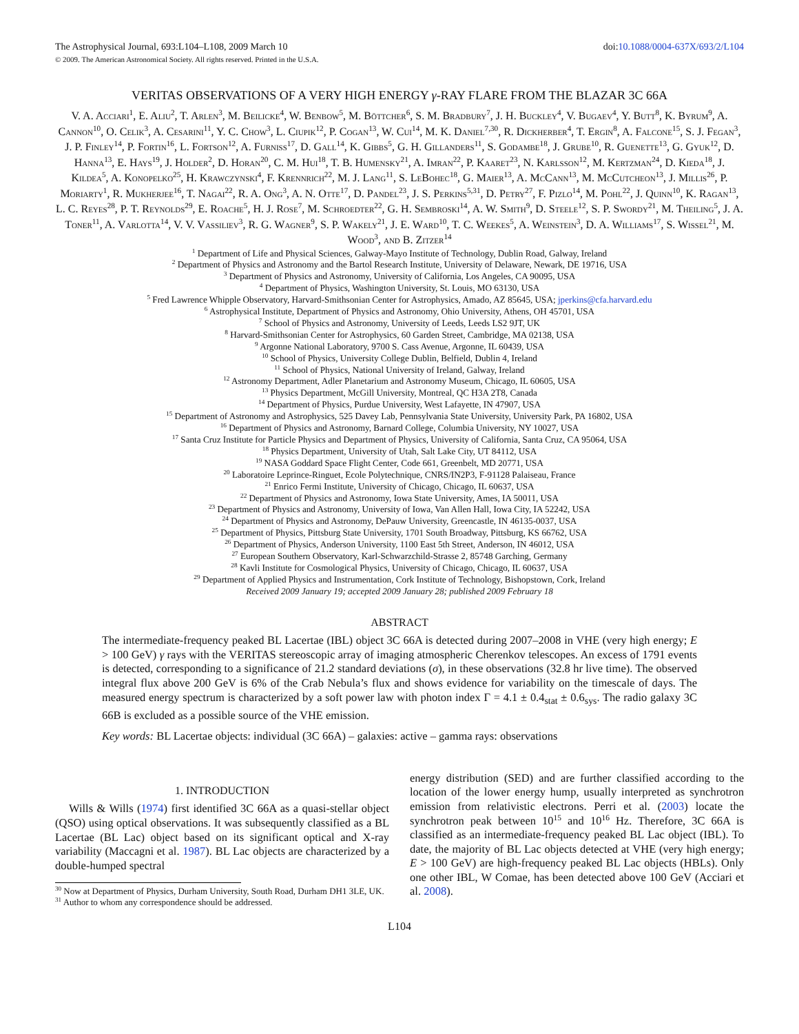The Astrophysical Journal, 693:L104–L108, 2009 March 10 doi:10.1088/0004-637X/693/2/L104
© 2009. The American Astronomical Society. All rights reserved. Printed in the U.S.A.
VERITAS OBSERVATIONS OF A VERY HIGH ENERGY γ-RAY FLARE FROM THE BLAZAR 3C 66A
V. A. Acciari<sup>1</sup>, E. Aliu<sup>2</sup>, T. Arlen<sup>3</sup>, M. Beilicke<sup>4</sup>, W. Benbow<sup>5</sup>, M. Böttcher<sup>6</sup>, S. M. Bradbury<sup>7</sup>, J. H. Buckley<sup>4</sup>, V. Bugaev<sup>4</sup>, Y. Butt<sup>8</sup>, K. Byrum<sup>9</sup>, A. Cannon<sup>10</sup>, O. Celik<sup>3</sup>, A. Cesarini<sup>11</sup>, Y. C. Chow<sup>3</sup>, L. Ciupik<sup>12</sup>, P. Cogan<sup>13</sup>, W. Cui<sup>14</sup>, M. K. Daniel<sup>7,30</sup>, R. Dickherber<sup>4</sup>, T. Ergin<sup>8</sup>, A. Falcone<sup>15</sup>, S. J. Fegan<sup>3</sup>, J. P. Finley<sup>14</sup>, P. Fortin<sup>16</sup>, L. Fortson<sup>12</sup>, A. Furniss<sup>17</sup>, D. Gall<sup>14</sup>, K. Gibbs<sup>5</sup>, G. H. Gillanders<sup>11</sup>, S. Godambe<sup>18</sup>, J. Grube<sup>10</sup>, R. Guenette<sup>13</sup>, G. Gyuk<sup>12</sup>, D. Hanna<sup>13</sup>, E. Hays<sup>19</sup>, J. Holder<sup>2</sup>, D. Horan<sup>20</sup>, C. M. Hui<sup>18</sup>, T. B. Humensky<sup>21</sup>, A. Imran<sup>22</sup>, P. Kaaret<sup>23</sup>, N. Karlsson<sup>12</sup>, M. Kertzman<sup>24</sup>, D. Kieda<sup>18</sup>, J. Kildea<sup>5</sup>, A. Konopelko<sup>25</sup>, H. Krawczynski<sup>4</sup>, F. Krennrich<sup>22</sup>, M. J. Lang<sup>11</sup>, S. LeBohec<sup>18</sup>, G. Maier<sup>13</sup>, A. McCann<sup>13</sup>, M. McCutcheon<sup>13</sup>, J. Millis<sup>26</sup>, P. Moriarty<sup>1</sup>, R. Mukherjee<sup>16</sup>, T. Nagai<sup>22</sup>, R. A. Ong<sup>3</sup>, A. N. Otte<sup>17</sup>, D. Pandel<sup>23</sup>, J. S. Perkins<sup>5,31</sup>, D. Petry<sup>27</sup>, F. Pizlo<sup>14</sup>, M. Pohl<sup>22</sup>, J. Quinn<sup>10</sup>, K. Ragan<sup>13</sup>, L. C. Reyes<sup>28</sup>, P. T. Reynolds<sup>29</sup>, E. Roache<sup>5</sup>, H. J. Rose<sup>7</sup>, M. Schroedter<sup>22</sup>, G. H. Sembroski<sup>14</sup>, A. W. Smith<sup>9</sup>, D. Steele<sup>12</sup>, S. P. Swordy<sup>21</sup>, M. Theiling<sup>5</sup>, J. A. Toner<sup>11</sup>, A. Varlotta<sup>14</sup>, V. V. Vassiliev<sup>3</sup>, R. G. Wagner<sup>9</sup>, S. P. Wakely<sup>21</sup>, J. E. Ward<sup>10</sup>, T. C. Weekes<sup>5</sup>, A. Weinstein<sup>3</sup>, D. A. Williams<sup>17</sup>, S. Wissel<sup>21</sup>, M. Wood<sup>3</sup>, and B. Zitzer<sup>14</sup>
<sup>1</sup> Department of Life and Physical Sciences, Galway-Mayo Institute of Technology, Dublin Road, Galway, Ireland
<sup>2</sup> Department of Physics and Astronomy and the Bartol Research Institute, University of Delaware, Newark, DE 19716, USA
<sup>3</sup> Department of Physics and Astronomy, University of California, Los Angeles, CA 90095, USA
<sup>4</sup> Department of Physics, Washington University, St. Louis, MO 63130, USA
<sup>5</sup> Fred Lawrence Whipple Observatory, Harvard-Smithsonian Center for Astrophysics, Amado, AZ 85645, USA; jperkins@cfa.harvard.edu
<sup>6</sup> Astrophysical Institute, Department of Physics and Astronomy, Ohio University, Athens, OH 45701, USA
<sup>7</sup> School of Physics and Astronomy, University of Leeds, Leeds LS2 9JT, UK
<sup>8</sup> Harvard-Smithsonian Center for Astrophysics, 60 Garden Street, Cambridge, MA 02138, USA
<sup>9</sup> Argonne National Laboratory, 9700 S. Cass Avenue, Argonne, IL 60439, USA
<sup>10</sup> School of Physics, University College Dublin, Belfield, Dublin 4, Ireland
<sup>11</sup> School of Physics, National University of Ireland, Galway, Ireland
<sup>12</sup> Astronomy Department, Adler Planetarium and Astronomy Museum, Chicago, IL 60605, USA
<sup>13</sup> Physics Department, McGill University, Montreal, QC H3A 2T8, Canada
<sup>14</sup> Department of Physics, Purdue University, West Lafayette, IN 47907, USA
<sup>15</sup> Department of Astronomy and Astrophysics, 525 Davey Lab, Pennsylvania State University, University Park, PA 16802, USA
<sup>16</sup> Department of Physics and Astronomy, Barnard College, Columbia University, NY 10027, USA
<sup>17</sup> Santa Cruz Institute for Particle Physics and Department of Physics, University of California, Santa Cruz, CA 95064, USA
<sup>18</sup> Physics Department, University of Utah, Salt Lake City, UT 84112, USA
<sup>19</sup> NASA Goddard Space Flight Center, Code 661, Greenbelt, MD 20771, USA
<sup>20</sup> Laboratoire Leprince-Ringuet, Ecole Polytechnique, CNRS/IN2P3, F-91128 Palaiseau, France
<sup>21</sup> Enrico Fermi Institute, University of Chicago, Chicago, IL 60637, USA
<sup>22</sup> Department of Physics and Astronomy, Iowa State University, Ames, IA 50011, USA
<sup>23</sup> Department of Physics and Astronomy, University of Iowa, Van Allen Hall, Iowa City, IA 52242, USA
<sup>24</sup> Department of Physics and Astronomy, DePauw University, Greencastle, IN 46135-0037, USA
<sup>25</sup> Department of Physics, Pittsburg State University, 1701 South Broadway, Pittsburg, KS 66762, USA
<sup>26</sup> Department of Physics, Anderson University, 1100 East 5th Street, Anderson, IN 46012, USA
<sup>27</sup> European Southern Observatory, Karl-Schwarzchild-Strasse 2, 85748 Garching, Germany
<sup>28</sup> Kavli Institute for Cosmological Physics, University of Chicago, Chicago, IL 60637, USA
<sup>29</sup> Department of Applied Physics and Instrumentation, Cork Institute of Technology, Bishopstown, Cork, Ireland
Received 2009 January 19; accepted 2009 January 28; published 2009 February 18
ABSTRACT
The intermediate-frequency peaked BL Lacertae (IBL) object 3C 66A is detected during 2007–2008 in VHE (very high energy; E > 100 GeV) γ rays with the VERITAS stereoscopic array of imaging atmospheric Cherenkov telescopes. An excess of 1791 events is detected, corresponding to a significance of 21.2 standard deviations (σ), in these observations (32.8 hr live time). The observed integral flux above 200 GeV is 6% of the Crab Nebula’s flux and shows evidence for variability on the timescale of days. The measured energy spectrum is characterized by a soft power law with photon index Γ = 4.1 ± 0.4<sub>stat</sub> ± 0.6<sub>sys</sub>. The radio galaxy 3C 66B is excluded as a possible source of the VHE emission.
Key words: BL Lacertae objects: individual (3C 66A) – galaxies: active – gamma rays: observations
1. INTRODUCTION
Wills & Wills (1974) first identified 3C 66A as a quasi-stellar object (QSO) using optical observations. It was subsequently classified as a BL Lacertae (BL Lac) object based on its significant optical and X-ray variability (Maccagni et al. 1987). BL Lac objects are characterized by a double-humped spectral
<sup>30</sup> Now at Department of Physics, Durham University, South Road, Durham DH1 3LE, UK.
<sup>31</sup> Author to whom any correspondence should be addressed.
energy distribution (SED) and are further classified according to the location of the lower energy hump, usually interpreted as synchrotron emission from relativistic electrons. Perri et al. (2003) locate the synchrotron peak between 10<sup>15</sup> and 10<sup>16</sup> Hz. Therefore, 3C 66A is classified as an intermediate-frequency peaked BL Lac object (IBL). To date, the majority of BL Lac objects detected at VHE (very high energy; E > 100 GeV) are high-frequency peaked BL Lac objects (HBLs). Only one other IBL, W Comae, has been detected above 100 GeV (Acciari et al. 2008).
L104